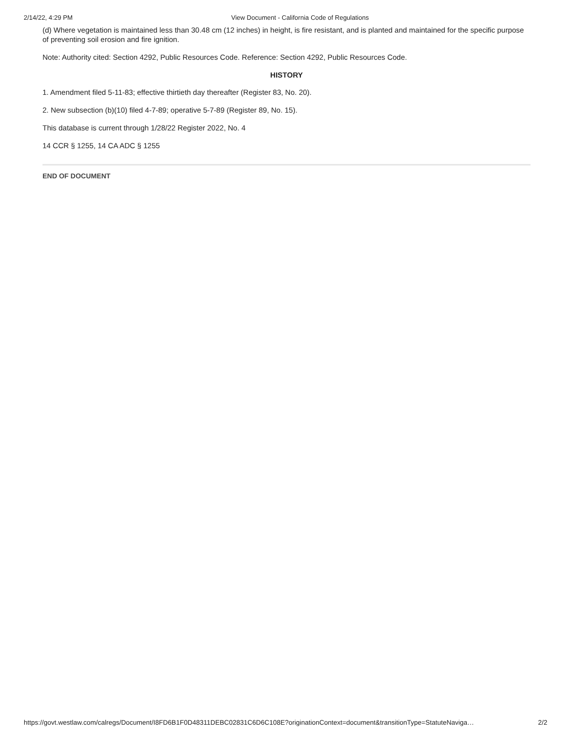2/14/22, 4:29 PM View Document - California Code of Regulations
(d) Where vegetation is maintained less than 30.48 cm (12 inches) in height, is fire resistant, and is planted and maintained for the specific purpose of preventing soil erosion and fire ignition.
Note: Authority cited: Section 4292, Public Resources Code. Reference: Section 4292, Public Resources Code.
HISTORY
1. Amendment filed 5-11-83; effective thirtieth day thereafter (Register 83, No. 20).
2. New subsection (b)(10) filed 4-7-89; operative 5-7-89 (Register 89, No. 15).
This database is current through 1/28/22 Register 2022, No. 4
14 CCR § 1255, 14 CA ADC § 1255
END OF DOCUMENT
https://govt.westlaw.com/calregs/Document/I8FD6B1F0D48311DEBC02831C6D6C108E?originationContext=document&transitionType=StatuteNaviga… 2/2